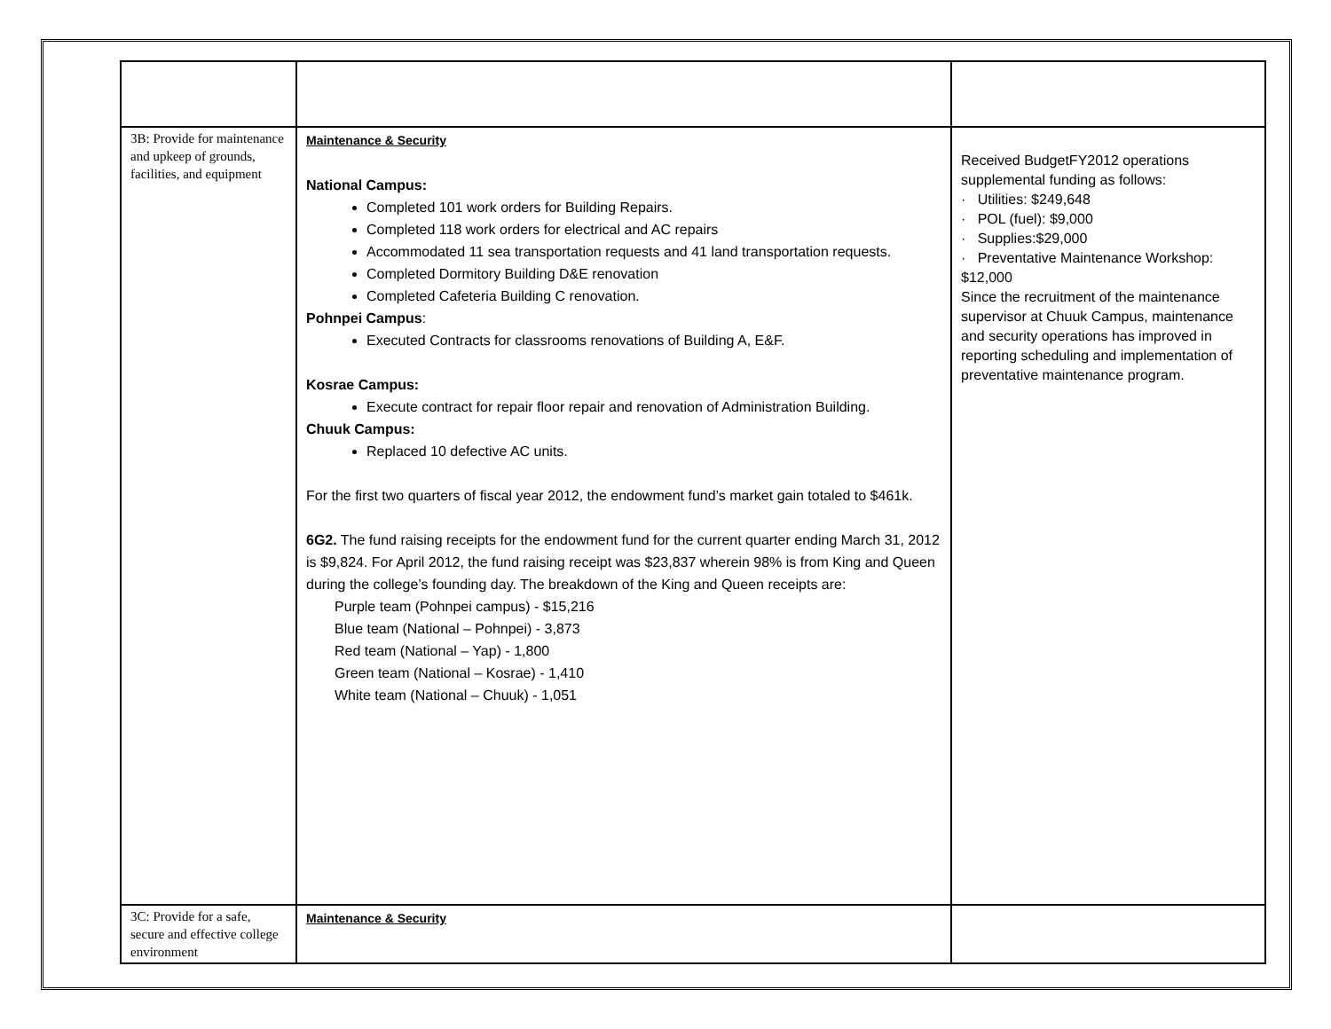| 3B: Provide for maintenance and upkeep of grounds, facilities, and equipment | Maintenance & Security National Campus: Completed 101 work orders for Building Repairs. Completed 118 work orders for electrical and AC repairs Accommodated 11 sea transportation requests and 41 land transportation requests. Completed Dormitory Building D&E renovation Completed Cafeteria Building C renovation. Pohnpei Campus : Executed Contracts for classrooms renovations of Building A, E&F. Kosrae Campus: Execute contract for repair floor repair and renovation of Administration Building. Chuuk Campus: Replaced 10 defective AC units. For the first two quarters of fiscal year 2012, the endowment fund’s market gain totaled to $461k. 6G2. The fund raising receipts for the endowment fund for the current quarter ending March 31, 2012 is $9,824. For April 2012, the fund raising receipt was $23,837 wherein 98% is from King and Queen during the college’s founding day. The breakdown of the King and Queen receipts are: Purple team (Pohnpei campus) - $15,216 Blue team (National – Pohnpei) - 3,873 Red team (National – Yap) - 1,800 Green team (National – Kosrae) - 1,410 White team (National – Chuuk) - 1,051 | Received BudgetFY2012 operations supplemental funding as follows: · Utilities: $249,648 · POL (fuel): $9,000 · Supplies:$29,000 · Preventative Maintenance Workshop: $12,000 Since the recruitment of the maintenance supervisor at Chuuk Campus, maintenance and security operations has improved in reporting scheduling and implementation of preventative maintenance program. |
| 3C: Provide for a safe, secure and effective college environment | Maintenance & Security | |